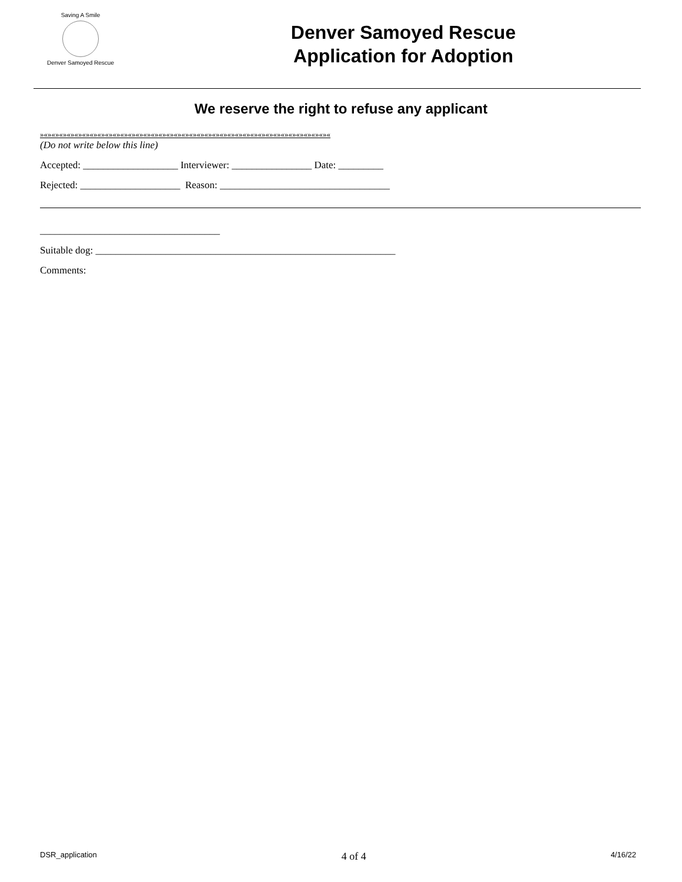Saving A Smile
Denver Samoyed Rescue
Denver Samoyed Rescue
Application for Adoption
We reserve the right to refuse any applicant
»«»«»«»«»«»«»«»«»«»«»«»«»«»«»«»«»«»«»«»«»«»«»«»«»«»«»«»«»«»«»«»«»«»«»«»«»«»«
(Do not write below this line)
Accepted: ___________________ Interviewer: ________________ Date: _________
Rejected: ____________________ Reason: __________________________________
____________________________________
Suitable dog: ____________________________________________________________
Comments:
DSR_application 4 of 4 4/16/22